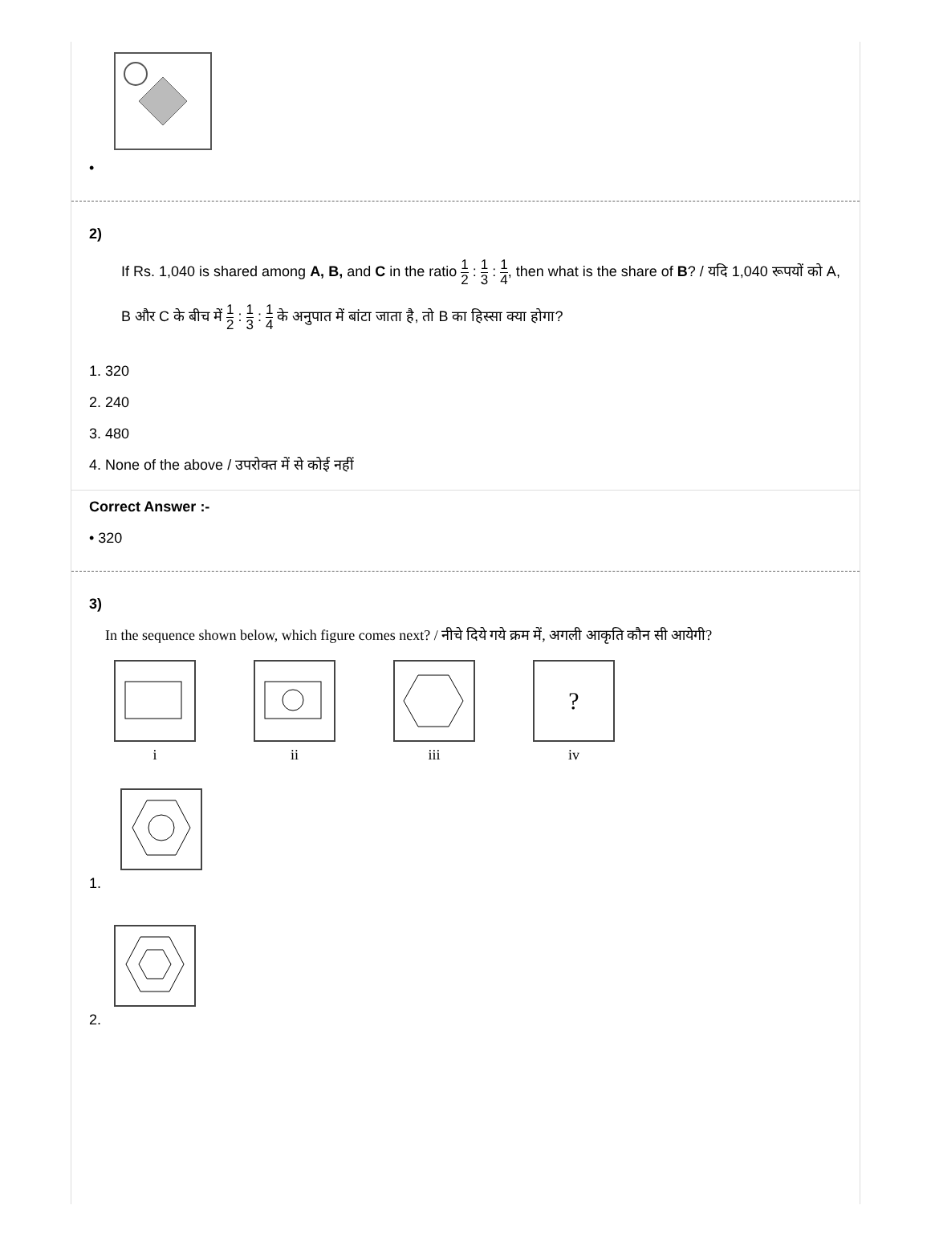•
2)
If Rs. 1,040 is shared among A, B, and C in the ratio 1 2 : 1 3 : 1 4, then what is the share of B? / यदि 1,040 रूपयों को A, B और C के बीच में 1 2 : 1 3 : 1 4 के अनुपात में बांटा जाता है, तो B का हिस्सा क्या होगा?
1. 320
2. 240
3. 480
4. None of the above / उपरोक्त में से कोई नहीं
Correct Answer :-
• 320
3)
In the sequence shown below, which figure comes next? / नीचे दिये गये क्रम में, अगली आकृति कौन सी आयेगी?
i ii iii
?
iv
1.
2.